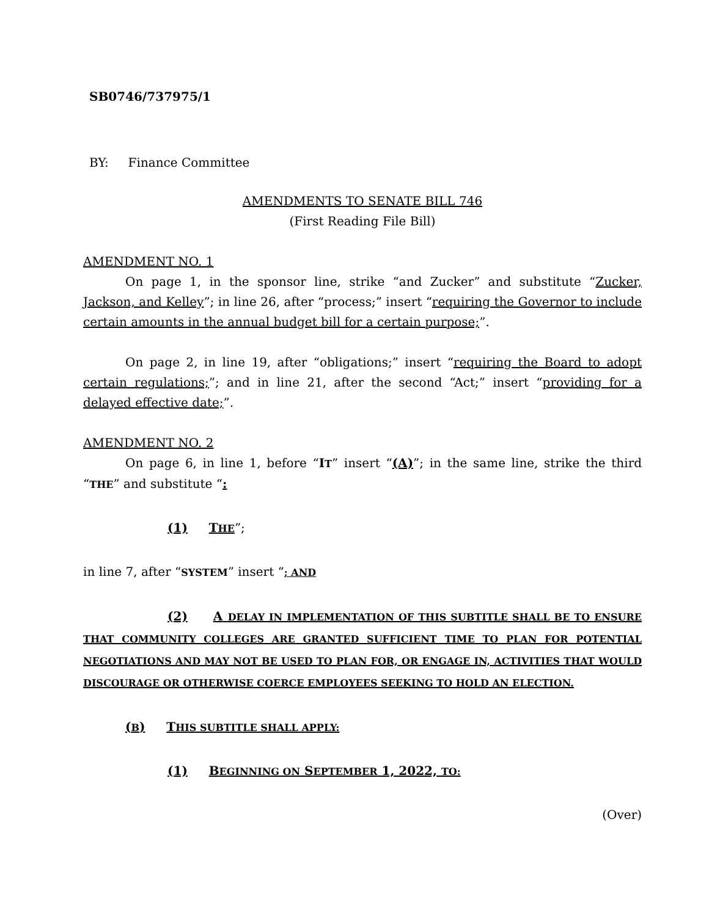SB0746/737975/1
BY: Finance Committee
AMENDMENTS TO SENATE BILL 746
(First Reading File Bill)
AMENDMENT NO. 1
On page 1, in the sponsor line, strike “and Zucker” and substitute “Zucker, Jackson, and Kelley”; in line 26, after “process;” insert “requiring the Governor to include certain amounts in the annual budget bill for a certain purpose;”.
On page 2, in line 19, after “obligations;” insert “requiring the Board to adopt certain regulations;”; and in line 21, after the second “Act;” insert “providing for a delayed effective date;”.
AMENDMENT NO. 2
On page 6, in line 1, before “IT” insert “(A)”; in the same line, strike the third “THE” and substitute “:
(1) THE”;
in line 7, after “SYSTEM” insert “; AND
(2) A DELAY IN IMPLEMENTATION OF THIS SUBTITLE SHALL BE TO ENSURE THAT COMMUNITY COLLEGES ARE GRANTED SUFFICIENT TIME TO PLAN FOR POTENTIAL NEGOTIATIONS AND MAY NOT BE USED TO PLAN FOR, OR ENGAGE IN, ACTIVITIES THAT WOULD DISCOURAGE OR OTHERWISE COERCE EMPLOYEES SEEKING TO HOLD AN ELECTION.
(B) THIS SUBTITLE SHALL APPLY:
(1) BEGINNING ON SEPTEMBER 1, 2022, TO:
(Over)